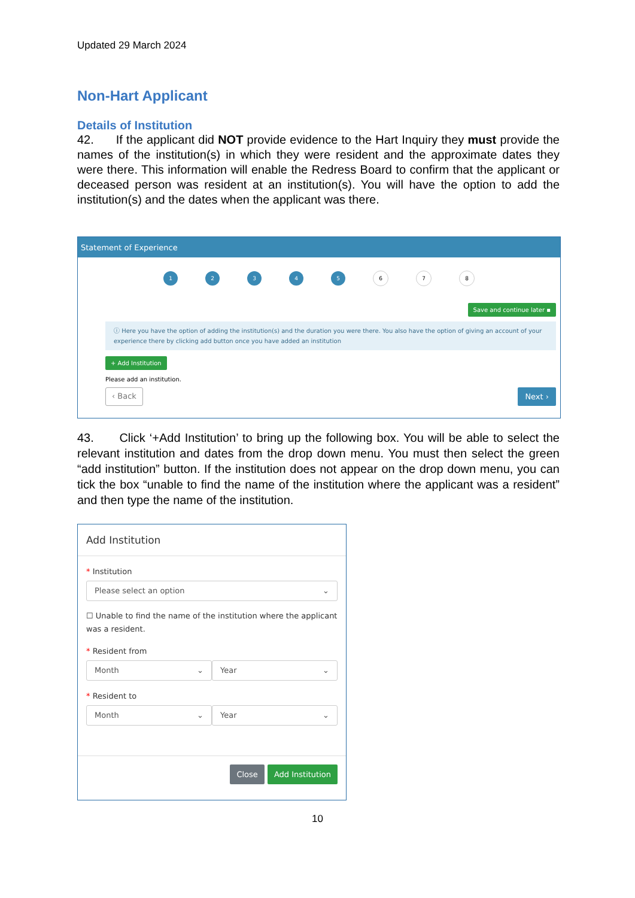Updated 29 March 2024
Non-Hart Applicant
Details of Institution
42. If the applicant did NOT provide evidence to the Hart Inquiry they must provide the names of the institution(s) in which they were resident and the approximate dates they were there. This information will enable the Redress Board to confirm that the applicant or deceased person was resident at an institution(s). You will have the option to add the institution(s) and the dates when the applicant was there.
Statement of Experience
12345678
Save and continue later ▪
ⓘ Here you have the option of adding the institution(s) and the duration you were there. You also have the option of giving an account of your experience there by clicking add button once you have added an institution
+ Add Institution
Please add an institution.
‹ Back Next ›
43. Click ‘+Add Institution’ to bring up the following box. You will be able to select the relevant institution and dates from the drop down menu. You must then select the green “add institution” button. If the institution does not appear on the drop down menu, you can tick the box “unable to find the name of the institution where the applicant was a resident” and then type the name of the institution.
Add Institution
* Institution
Please select an option ⌄
☐ Unable to find the name of the institution where the applicant was a resident.
* Resident from
Month ⌄ Year ⌄
* Resident to
Month ⌄ Year ⌄
Close Add Institution
10